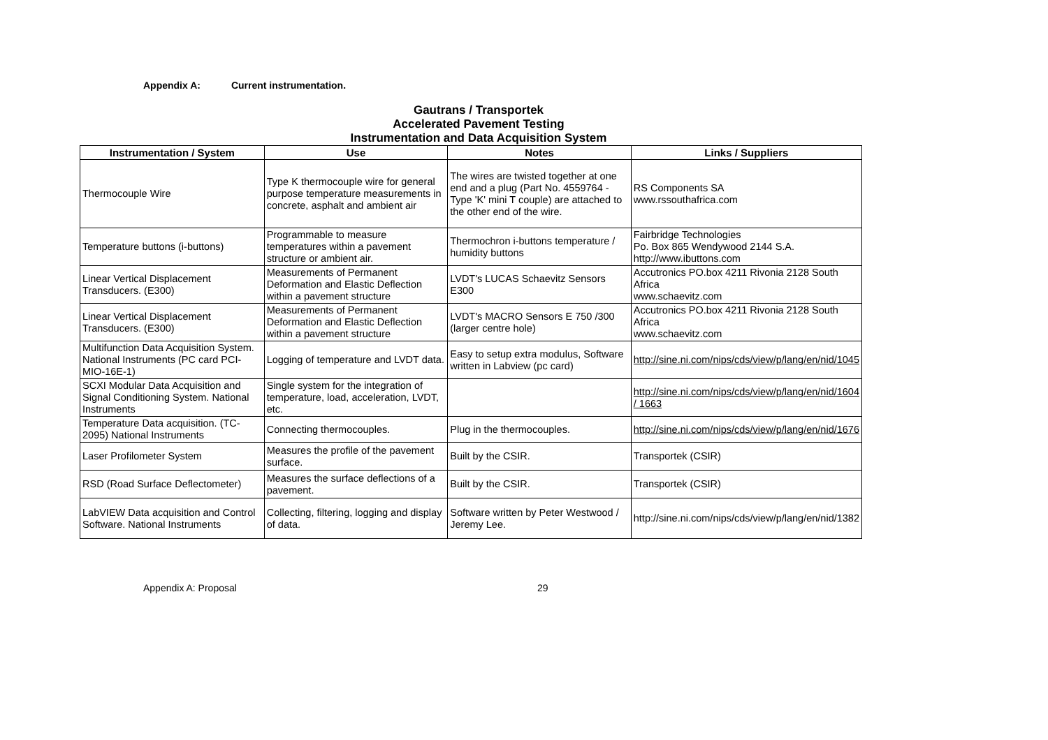Appendix A: Current instrumentation.
Gautrans / Transportek
Accelerated Pavement Testing
Instrumentation and Data Acquisition System
| Instrumentation / System | Use | Notes | Links / Suppliers |
| --- | --- | --- | --- |
| Thermocouple Wire | Type K thermocouple wire for general purpose temperature measurements in concrete, asphalt and ambient air | The wires are twisted together at one end and a plug (Part No. 4559764 - Type 'K' mini T couple) are attached to the other end of the wire. | RS Components SA www.rssouthafrica.com |
| Temperature buttons (i-buttons) | Programmable to measure temperatures within a pavement structure or ambient air. | Thermochron i-buttons temperature / humidity buttons | Fairbridge Technologies Po. Box 865 Wendywood 2144 S.A. http://www.ibuttons.com |
| Linear Vertical Displacement Transducers. (E300) | Measurements of Permanent Deformation and Elastic Deflection within a pavement structure | LVDT's LUCAS Schaevitz Sensors E300 | Accutronics PO.box 4211 Rivonia 2128 South Africa www.schaevitz.com |
| Linear Vertical Displacement Transducers. (E300) | Measurements of Permanent Deformation and Elastic Deflection within a pavement structure | LVDT's MACRO Sensors E 750 /300 (larger centre hole) | Accutronics PO.box 4211 Rivonia 2128 South Africa www.schaevitz.com |
| Multifunction Data Acquisition System. National Instruments (PC card PCI-MIO-16E-1) | Logging of temperature and LVDT data. | Easy to setup extra modulus, Software written in Labview (pc card) | http://sine.ni.com/nips/cds/view/p/lang/en/nid/1045 |
| SCXI Modular Data Acquisition and Signal Conditioning System. National Instruments | Single system for the integration of temperature, load, acceleration, LVDT, etc. | | http://sine.ni.com/nips/cds/view/p/lang/en/nid/1604 / 1663 |
| Temperature Data acquisition. (TC-2095) National Instruments | Connecting thermocouples. | Plug in the thermocouples. | http://sine.ni.com/nips/cds/view/p/lang/en/nid/1676 |
| Laser Profilometer System | Measures the profile of the pavement surface. | Built by the CSIR. | Transportek (CSIR) |
| RSD (Road Surface Deflectometer) | Measures the surface deflections of a pavement. | Built by the CSIR. | Transportek (CSIR) |
| LabVIEW Data acquisition and Control Software. National Instruments | Collecting, filtering, logging and display of data. | Software written by Peter Westwood / Jeremy Lee. | http://sine.ni.com/nips/cds/view/p/lang/en/nid/1382 |
Appendix A: Proposal 29